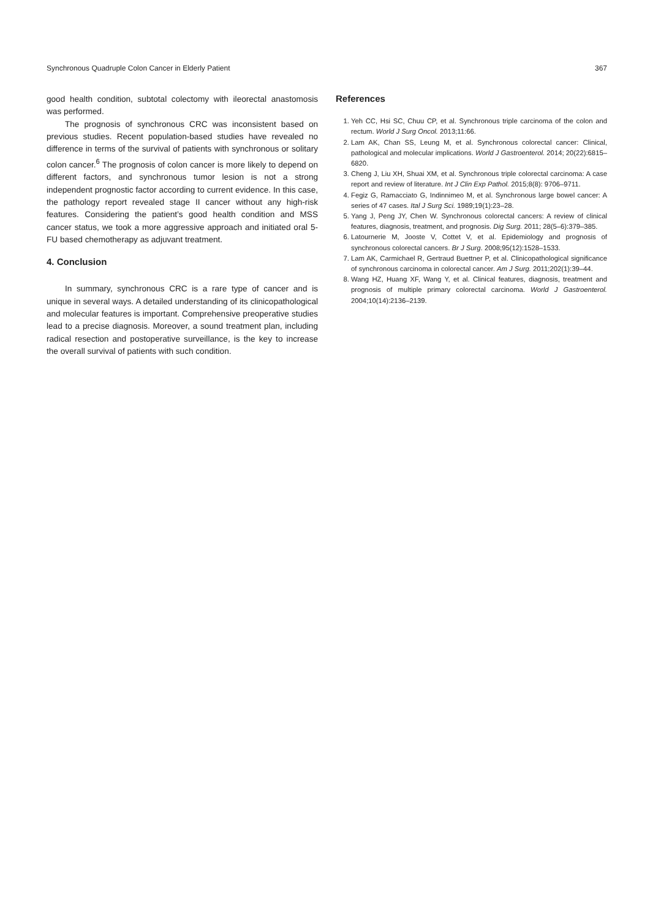Synchronous Quadruple Colon Cancer in Elderly Patient 367
good health condition, subtotal colectomy with ileorectal anastomosis was performed.
The prognosis of synchronous CRC was inconsistent based on previous studies. Recent population-based studies have revealed no difference in terms of the survival of patients with synchronous or solitary colon cancer.<sup>6</sup> The prognosis of colon cancer is more likely to depend on different factors, and synchronous tumor lesion is not a strong independent prognostic factor according to current evidence. In this case, the pathology report revealed stage II cancer without any high-risk features. Considering the patient’s good health condition and MSS cancer status, we took a more aggressive approach and initiated oral 5-FU based chemotherapy as adjuvant treatment.
4. Conclusion
In summary, synchronous CRC is a rare type of cancer and is unique in several ways. A detailed understanding of its clinicopathological and molecular features is important. Comprehensive preoperative studies lead to a precise diagnosis. Moreover, a sound treatment plan, including radical resection and postoperative surveillance, is the key to increase the overall survival of patients with such condition.
References
1. Yeh CC, Hsi SC, Chuu CP, et al. Synchronous triple carcinoma of the colon and rectum. World J Surg Oncol. 2013;11:66.
2. Lam AK, Chan SS, Leung M, et al. Synchronous colorectal cancer: Clinical, pathological and molecular implications. World J Gastroenterol. 2014; 20(22):6815–6820.
3. Cheng J, Liu XH, Shuai XM, et al. Synchronous triple colorectal carcinoma: A case report and review of literature. Int J Clin Exp Pathol. 2015;8(8): 9706–9711.
4. Fegiz G, Ramacciato G, Indinnimeo M, et al. Synchronous large bowel cancer: A series of 47 cases. Ital J Surg Sci. 1989;19(1):23–28.
5. Yang J, Peng JY, Chen W. Synchronous colorectal cancers: A review of clinical features, diagnosis, treatment, and prognosis. Dig Surg. 2011; 28(5–6):379–385.
6. Latournerie M, Jooste V, Cottet V, et al. Epidemiology and prognosis of synchronous colorectal cancers. Br J Surg. 2008;95(12):1528–1533.
7. Lam AK, Carmichael R, Gertraud Buettner P, et al. Clinicopathological significance of synchronous carcinoma in colorectal cancer. Am J Surg. 2011;202(1):39–44.
8. Wang HZ, Huang XF, Wang Y, et al. Clinical features, diagnosis, treatment and prognosis of multiple primary colorectal carcinoma. World J Gastroenterol. 2004;10(14):2136–2139.